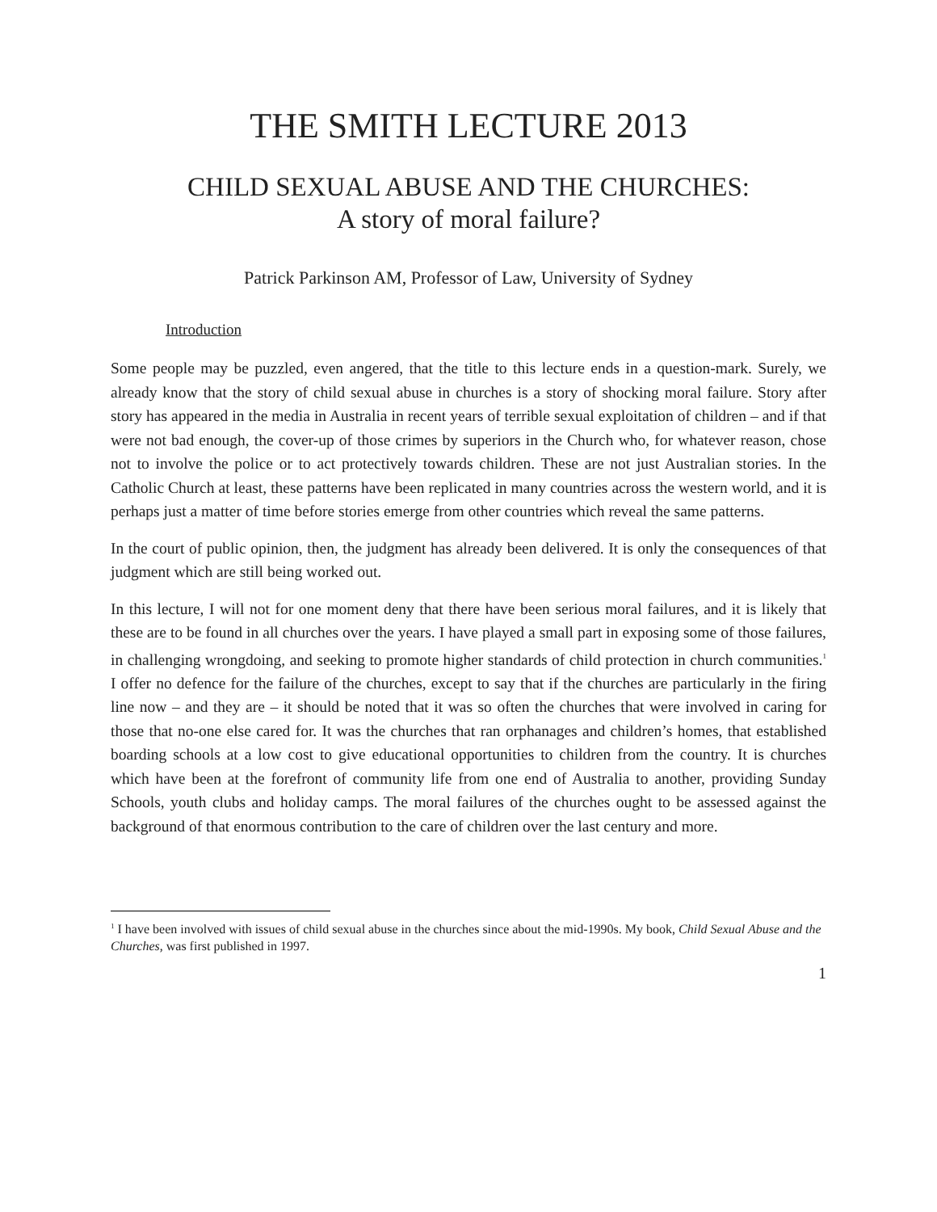THE SMITH LECTURE 2013
CHILD SEXUAL ABUSE AND THE CHURCHES:
A story of moral failure?
Patrick Parkinson AM, Professor of Law, University of Sydney
Introduction
Some people may be puzzled, even angered, that the title to this lecture ends in a question-mark. Surely, we already know that the story of child sexual abuse in churches is a story of shocking moral failure. Story after story has appeared in the media in Australia in recent years of terrible sexual exploitation of children – and if that were not bad enough, the cover-up of those crimes by superiors in the Church who, for whatever reason, chose not to involve the police or to act protectively towards children. These are not just Australian stories. In the Catholic Church at least, these patterns have been replicated in many countries across the western world, and it is perhaps just a matter of time before stories emerge from other countries which reveal the same patterns.
In the court of public opinion, then, the judgment has already been delivered. It is only the consequences of that judgment which are still being worked out.
In this lecture, I will not for one moment deny that there have been serious moral failures, and it is likely that these are to be found in all churches over the years. I have played a small part in exposing some of those failures, in challenging wrongdoing, and seeking to promote higher standards of child protection in church communities.<sup>1</sup> I offer no defence for the failure of the churches, except to say that if the churches are particularly in the firing line now – and they are – it should be noted that it was so often the churches that were involved in caring for those that no-one else cared for. It was the churches that ran orphanages and children’s homes, that established boarding schools at a low cost to give educational opportunities to children from the country. It is churches which have been at the forefront of community life from one end of Australia to another, providing Sunday Schools, youth clubs and holiday camps. The moral failures of the churches ought to be assessed against the background of that enormous contribution to the care of children over the last century and more.
<sup>1</sup> I have been involved with issues of child sexual abuse in the churches since about the mid-1990s. My book, Child Sexual Abuse and the Churches, was first published in 1997.
1